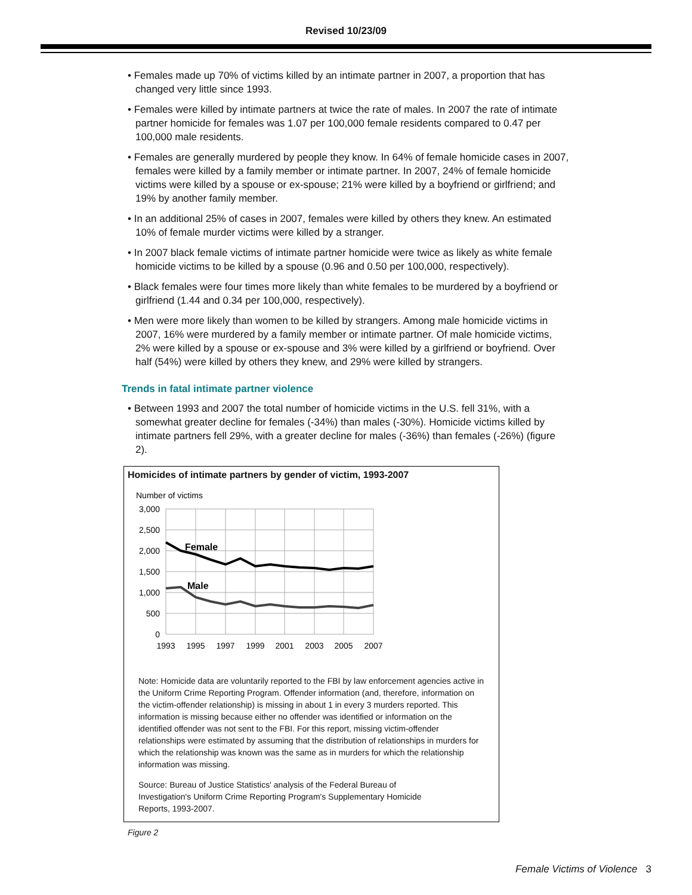Revised 10/23/09
• Females made up 70% of victims killed by an intimate partner in 2007, a proportion that has changed very little since 1993.
• Females were killed by intimate partners at twice the rate of males. In 2007 the rate of intimate partner homicide for females was 1.07 per 100,000 female residents compared to 0.47 per 100,000 male residents.
• Females are generally murdered by people they know. In 64% of female homicide cases in 2007, females were killed by a family member or intimate partner. In 2007, 24% of female homicide victims were killed by a spouse or ex-spouse; 21% were killed by a boyfriend or girlfriend; and 19% by another family member.
• In an additional 25% of cases in 2007, females were killed by others they knew. An estimated 10% of female murder victims were killed by a stranger.
• In 2007 black female victims of intimate partner homicide were twice as likely as white female homicide victims to be killed by a spouse (0.96 and 0.50 per 100,000, respectively).
• Black females were four times more likely than white females to be murdered by a boyfriend or girlfriend (1.44 and 0.34 per 100,000, respectively).
• Men were more likely than women to be killed by strangers. Among male homicide victims in 2007, 16% were murdered by a family member or intimate partner. Of male homicide victims, 2% were killed by a spouse or ex-spouse and 3% were killed by a girlfriend or boyfriend. Over half (54%) were killed by others they knew, and 29% were killed by strangers.
Trends in fatal intimate partner violence
• Between 1993 and 2007 the total number of homicide victims in the U.S. fell 31%, with a somewhat greater decline for females (-34%) than males (-30%). Homicide victims killed by intimate partners fell 29%, with a greater decline for males (-36%) than females (-26%) (figure 2).
Homicides of intimate partners by gender of victim, 1993-2007
Number of victims
3,000
2,500
2,000
1,500
1,000
500
0
1993
1995
1997
1999
2001
2003
2005
2007
Female
Male
Note: Homicide data are voluntarily reported to the FBI by law enforcement agencies active in the Uniform Crime Reporting Program. Offender information (and, therefore, information on the victim-offender relationship) is missing in about 1 in every 3 murders reported. This information is missing because either no offender was identified or information on the identified offender was not sent to the FBI. For this report, missing victim-offender relationships were estimated by assuming that the distribution of relationships in murders for which the relationship was known was the same as in murders for which the relationship information was missing.
Source: Bureau of Justice Statistics' analysis of the Federal Bureau of Investigation's Uniform Crime Reporting Program's Supplementary Homicide Reports, 1993-2007.
Figure 2
Female Victims of Violence 3